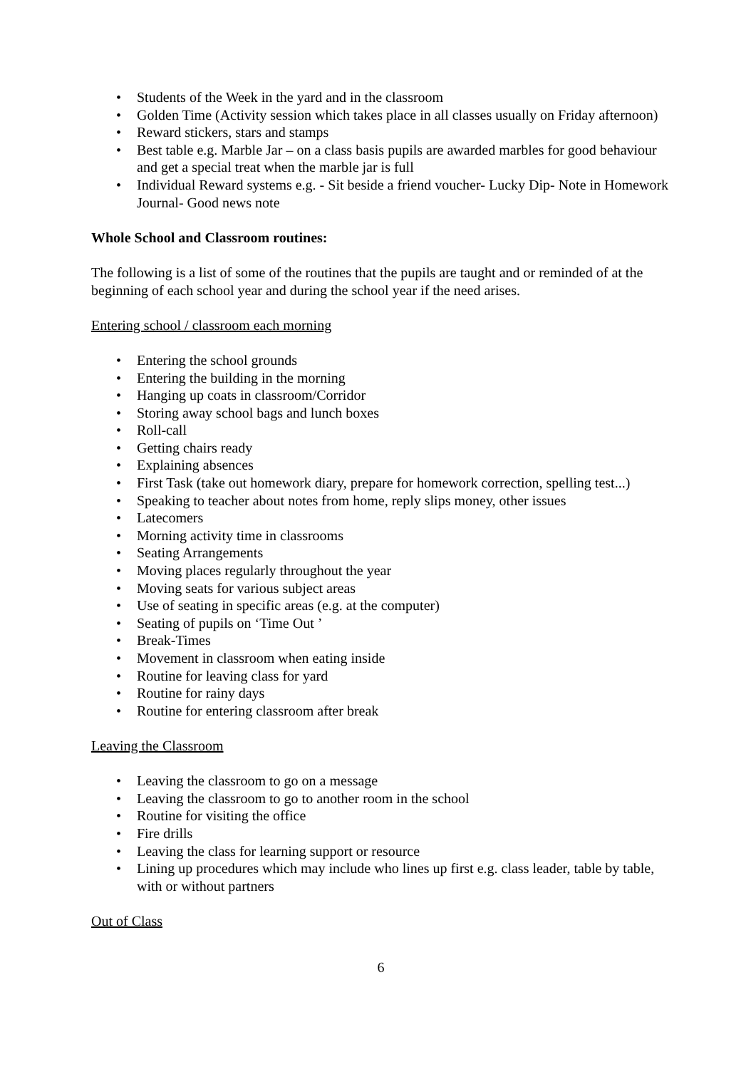• Students of the Week in the yard and in the classroom
• Golden Time (Activity session which takes place in all classes usually on Friday afternoon)
• Reward stickers, stars and stamps
• Best table e.g. Marble Jar – on a class basis pupils are awarded marbles for good behaviour and get a special treat when the marble jar is full
• Individual Reward systems e.g. - Sit beside a friend voucher- Lucky Dip- Note in Homework Journal- Good news note
Whole School and Classroom routines:
The following is a list of some of the routines that the pupils are taught and or reminded of at the beginning of each school year and during the school year if the need arises.
Entering school / classroom each morning
• Entering the school grounds
• Entering the building in the morning
• Hanging up coats in classroom/Corridor
• Storing away school bags and lunch boxes
• Roll-call
• Getting chairs ready
• Explaining absences
• First Task (take out homework diary, prepare for homework correction, spelling test...)
• Speaking to teacher about notes from home, reply slips money, other issues
• Latecomers
• Morning activity time in classrooms
• Seating Arrangements
• Moving places regularly throughout the year
• Moving seats for various subject areas
• Use of seating in specific areas (e.g. at the computer)
• Seating of pupils on ‘Time Out ’
• Break-Times
• Movement in classroom when eating inside
• Routine for leaving class for yard
• Routine for rainy days
• Routine for entering classroom after break
Leaving the Classroom
• Leaving the classroom to go on a message
• Leaving the classroom to go to another room in the school
• Routine for visiting the office
• Fire drills
• Leaving the class for learning support or resource
• Lining up procedures which may include who lines up first e.g. class leader, table by table, with or without partners
Out of Class
6